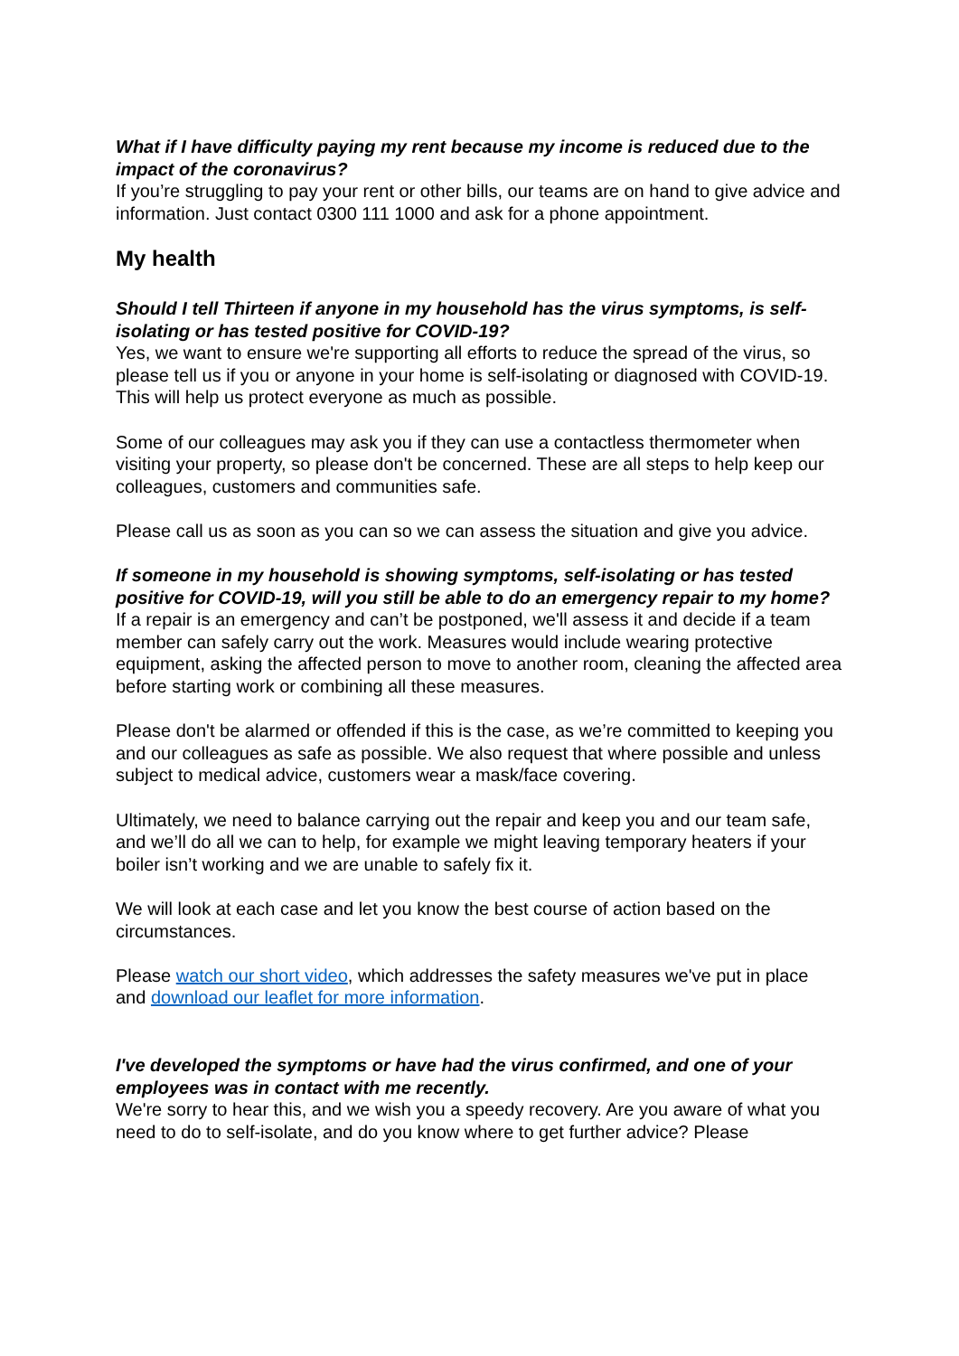What if I have difficulty paying my rent because my income is reduced due to the impact of the coronavirus?
If you’re struggling to pay your rent or other bills, our teams are on hand to give advice and information. Just contact 0300 111 1000 and ask for a phone appointment.
My health
Should I tell Thirteen if anyone in my household has the virus symptoms, is self-isolating or has tested positive for COVID-19?
Yes, we want to ensure we're supporting all efforts to reduce the spread of the virus, so please tell us if you or anyone in your home is self-isolating or diagnosed with COVID-19. This will help us protect everyone as much as possible.
Some of our colleagues may ask you if they can use a contactless thermometer when visiting your property, so please don't be concerned. These are all steps to help keep our colleagues, customers and communities safe.
Please call us as soon as you can so we can assess the situation and give you advice.
If someone in my household is showing symptoms, self-isolating or has tested positive for COVID-19, will you still be able to do an emergency repair to my home?
If a repair is an emergency and can’t be postponed, we'll assess it and decide if a team member can safely carry out the work. Measures would include wearing protective equipment, asking the affected person to move to another room, cleaning the affected area before starting work or combining all these measures.
Please don't be alarmed or offended if this is the case, as we’re committed to keeping you and our colleagues as safe as possible. We also request that where possible and unless subject to medical advice, customers wear a mask/face covering.
Ultimately, we need to balance carrying out the repair and keep you and our team safe, and we’ll do all we can to help, for example we might leaving temporary heaters if your boiler isn’t working and we are unable to safely fix it.
We will look at each case and let you know the best course of action based on the circumstances.
Please watch our short video, which addresses the safety measures we've put in place and download our leaflet for more information.
I've developed the symptoms or have had the virus confirmed, and one of your employees was in contact with me recently.
We're sorry to hear this, and we wish you a speedy recovery. Are you aware of what you need to do to self-isolate, and do you know where to get further advice? Please